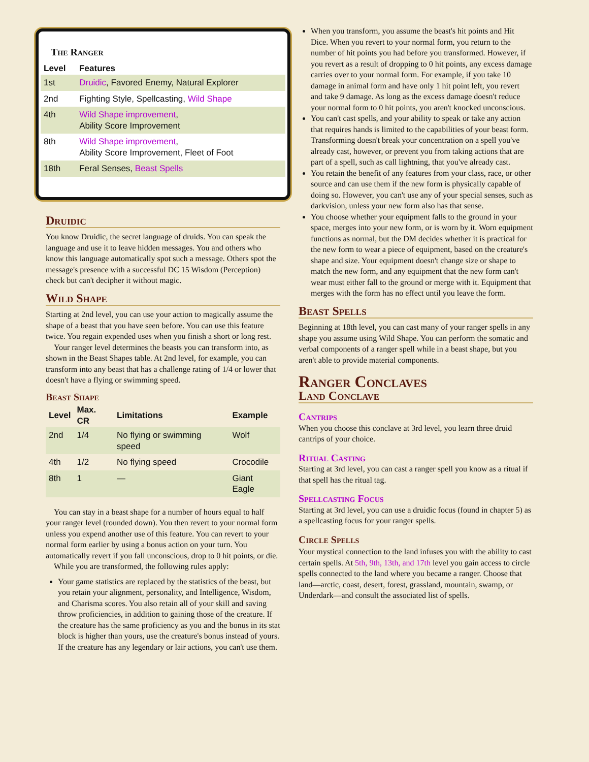The Ranger
| Level | Features |
| --- | --- |
| 1st | Druidic , Favored Enemy, Natural Explorer |
| 2nd | Fighting Style, Spellcasting, Wild Shape |
| 4th | Wild Shape improvement , Ability Score Improvement |
| 8th | Wild Shape improvement , Ability Score Improvement, Fleet of Foot |
| 18th | Feral Senses, Beast Spells |
Druidic
You know Druidic, the secret language of druids. You can speak the language and use it to leave hidden messages. You and others who know this language automatically spot such a message. Others spot the message's presence with a successful DC 15 Wisdom (Perception) check but can't decipher it without magic.
Wild Shape
Starting at 2nd level, you can use your action to magically assume the shape of a beast that you have seen before. You can use this feature twice. You regain expended uses when you finish a short or long rest.
Your ranger level determines the beasts you can transform into, as shown in the Beast Shapes table. At 2nd level, for example, you can transform into any beast that has a challenge rating of 1/4 or lower that doesn't have a flying or swimming speed.
Beast Shape
| Level | Max. CR | Limitations | Example |
| --- | --- | --- | --- |
| 2nd | 1/4 | No flying or swimming speed | Wolf |
| 4th | 1/2 | No flying speed | Crocodile |
| 8th | 1 | — | Giant Eagle |
You can stay in a beast shape for a number of hours equal to half your ranger level (rounded down). You then revert to your normal form unless you expend another use of this feature. You can revert to your normal form earlier by using a bonus action on your turn. You automatically revert if you fall unconscious, drop to 0 hit points, or die.
While you are transformed, the following rules apply:
Your game statistics are replaced by the statistics of the beast, but you retain your alignment, personality, and Intelligence, Wisdom, and Charisma scores. You also retain all of your skill and saving throw proficiencies, in addition to gaining those of the creature. If the creature has the same proficiency as you and the bonus in its stat block is higher than yours, use the creature's bonus instead of yours. If the creature has any legendary or lair actions, you can't use them.
When you transform, you assume the beast's hit points and Hit Dice. When you revert to your normal form, you return to the number of hit points you had before you transformed. However, if you revert as a result of dropping to 0 hit points, any excess damage carries over to your normal form. For example, if you take 10 damage in animal form and have only 1 hit point left, you revert and take 9 damage. As long as the excess damage doesn't reduce your normal form to 0 hit points, you aren't knocked unconscious.
You can't cast spells, and your ability to speak or take any action that requires hands is limited to the capabilities of your beast form. Transforming doesn't break your concentration on a spell you've already cast, however, or prevent you from taking actions that are part of a spell, such as call lightning, that you've already cast.
You retain the benefit of any features from your class, race, or other source and can use them if the new form is physically capable of doing so. However, you can't use any of your special senses, such as darkvision, unless your new form also has that sense.
You choose whether your equipment falls to the ground in your space, merges into your new form, or is worn by it. Worn equipment functions as normal, but the DM decides whether it is practical for the new form to wear a piece of equipment, based on the creature's shape and size. Your equipment doesn't change size or shape to match the new form, and any equipment that the new form can't wear must either fall to the ground or merge with it. Equipment that merges with the form has no effect until you leave the form.
Beast Spells
Beginning at 18th level, you can cast many of your ranger spells in any shape you assume using Wild Shape. You can perform the somatic and verbal components of a ranger spell while in a beast shape, but you aren't able to provide material components.
Ranger Conclaves
Land Conclave
Cantrips
When you choose this conclave at 3rd level, you learn three druid cantrips of your choice.
Ritual Casting
Starting at 3rd level, you can cast a ranger spell you know as a ritual if that spell has the ritual tag.
Spellcasting Focus
Starting at 3rd level, you can use a druidic focus (found in chapter 5) as a spellcasting focus for your ranger spells.
Circle Spells
Your mystical connection to the land infuses you with the ability to cast certain spells. At 5th, 9th, 13th, and 17th level you gain access to circle spells connected to the land where you became a ranger. Choose that land—arctic, coast, desert, forest, grassland, mountain, swamp, or Underdark—and consult the associated list of spells.